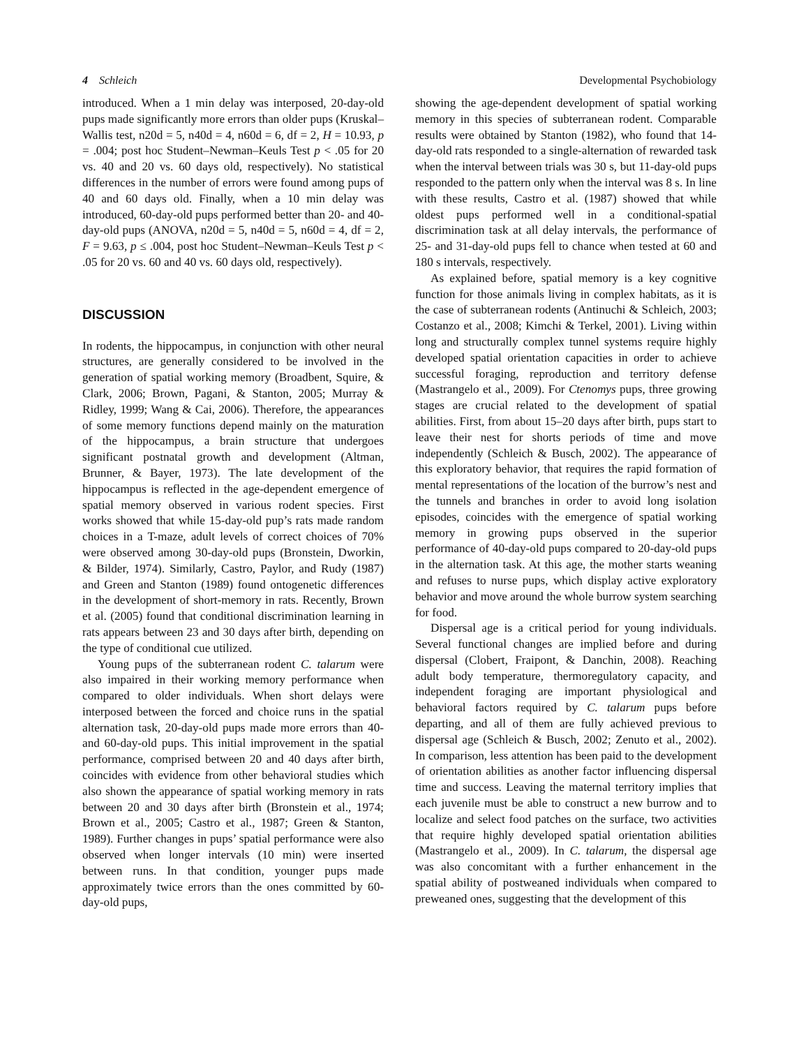4 Schleich Developmental Psychobiology
introduced. When a 1 min delay was interposed, 20-day-old pups made significantly more errors than older pups (Kruskal–Wallis test, n20d = 5, n40d = 4, n60d = 6, df = 2, H = 10.93, p = .004; post hoc Student–Newman–Keuls Test p < .05 for 20 vs. 40 and 20 vs. 60 days old, respectively). No statistical differences in the number of errors were found among pups of 40 and 60 days old. Finally, when a 10 min delay was introduced, 60-day-old pups performed better than 20- and 40-day-old pups (ANOVA, n20d = 5, n40d = 5, n60d = 4, df = 2, F = 9.63, p ≤ .004, post hoc Student–Newman–Keuls Test p < .05 for 20 vs. 60 and 40 vs. 60 days old, respectively).
DISCUSSION
In rodents, the hippocampus, in conjunction with other neural structures, are generally considered to be involved in the generation of spatial working memory (Broadbent, Squire, & Clark, 2006; Brown, Pagani, & Stanton, 2005; Murray & Ridley, 1999; Wang & Cai, 2006). Therefore, the appearances of some memory functions depend mainly on the maturation of the hippocampus, a brain structure that undergoes significant postnatal growth and development (Altman, Brunner, & Bayer, 1973). The late development of the hippocampus is reflected in the age-dependent emergence of spatial memory observed in various rodent species. First works showed that while 15-day-old pup’s rats made random choices in a T-maze, adult levels of correct choices of 70% were observed among 30-day-old pups (Bronstein, Dworkin, & Bilder, 1974). Similarly, Castro, Paylor, and Rudy (1987) and Green and Stanton (1989) found ontogenetic differences in the development of short-memory in rats. Recently, Brown et al. (2005) found that conditional discrimination learning in rats appears between 23 and 30 days after birth, depending on the type of conditional cue utilized.
Young pups of the subterranean rodent C. talarum were also impaired in their working memory performance when compared to older individuals. When short delays were interposed between the forced and choice runs in the spatial alternation task, 20-day-old pups made more errors than 40- and 60-day-old pups. This initial improvement in the spatial performance, comprised between 20 and 40 days after birth, coincides with evidence from other behavioral studies which also shown the appearance of spatial working memory in rats between 20 and 30 days after birth (Bronstein et al., 1974; Brown et al., 2005; Castro et al., 1987; Green & Stanton, 1989). Further changes in pups’ spatial performance were also observed when longer intervals (10 min) were inserted between runs. In that condition, younger pups made approximately twice errors than the ones committed by 60-day-old pups,
showing the age-dependent development of spatial working memory in this species of subterranean rodent. Comparable results were obtained by Stanton (1982), who found that 14-day-old rats responded to a single-alternation of rewarded task when the interval between trials was 30 s, but 11-day-old pups responded to the pattern only when the interval was 8 s. In line with these results, Castro et al. (1987) showed that while oldest pups performed well in a conditional-spatial discrimination task at all delay intervals, the performance of 25- and 31-day-old pups fell to chance when tested at 60 and 180 s intervals, respectively.
As explained before, spatial memory is a key cognitive function for those animals living in complex habitats, as it is the case of subterranean rodents (Antinuchi & Schleich, 2003; Costanzo et al., 2008; Kimchi & Terkel, 2001). Living within long and structurally complex tunnel systems require highly developed spatial orientation capacities in order to achieve successful foraging, reproduction and territory defense (Mastrangelo et al., 2009). For Ctenomys pups, three growing stages are crucial related to the development of spatial abilities. First, from about 15–20 days after birth, pups start to leave their nest for shorts periods of time and move independently (Schleich & Busch, 2002). The appearance of this exploratory behavior, that requires the rapid formation of mental representations of the location of the burrow’s nest and the tunnels and branches in order to avoid long isolation episodes, coincides with the emergence of spatial working memory in growing pups observed in the superior performance of 40-day-old pups compared to 20-day-old pups in the alternation task. At this age, the mother starts weaning and refuses to nurse pups, which display active exploratory behavior and move around the whole burrow system searching for food.
Dispersal age is a critical period for young individuals. Several functional changes are implied before and during dispersal (Clobert, Fraipont, & Danchin, 2008). Reaching adult body temperature, thermoregulatory capacity, and independent foraging are important physiological and behavioral factors required by C. talarum pups before departing, and all of them are fully achieved previous to dispersal age (Schleich & Busch, 2002; Zenuto et al., 2002). In comparison, less attention has been paid to the development of orientation abilities as another factor influencing dispersal time and success. Leaving the maternal territory implies that each juvenile must be able to construct a new burrow and to localize and select food patches on the surface, two activities that require highly developed spatial orientation abilities (Mastrangelo et al., 2009). In C. talarum, the dispersal age was also concomitant with a further enhancement in the spatial ability of postweaned individuals when compared to preweaned ones, suggesting that the development of this